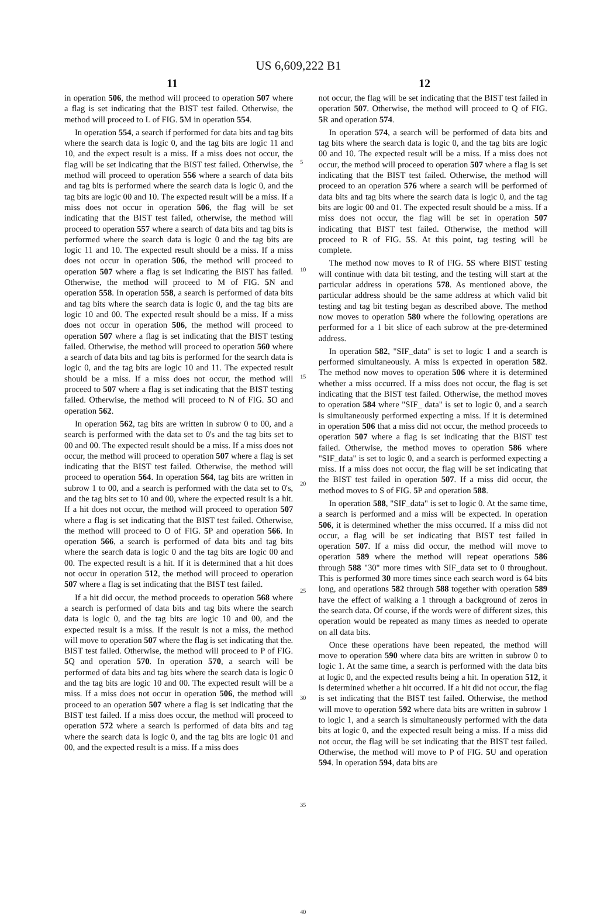US 6,609,222 B1
11 12
in operation 506, the method will proceed to operation 507 where a flag is set indicating that the BIST test failed. Otherwise, the method will proceed to L of FIG. 5 M in operation 554.
In operation 554, a search if performed for data bits and tag bits where the search data is logic 0, and the tag bits are logic 11 and 10, and the expect result is a miss. If a miss does not occur, the flag will be set indicating that the BIST test failed. Otherwise, the method will proceed to operation 556 where a search of data bits and tag bits is performed where the search data is logic 0, and the tag bits are logic 00 and 10. The expected result will be a miss. If a miss does not occur in operation 506, the flag will be set indicating that the BIST test failed, otherwise, the method will proceed to operation 557 where a search of data bits and tag bits is performed where the search data is logic 0 and the tag bits are logic 11 and 10. The expected result should be a miss. If a miss does not occur in operation 506, the method will proceed to operation 507 where a flag is set indicating the BIST has failed. Otherwise, the method will proceed to M of FIG. 5 N and operation 558. In operation 558, a search is performed of data bits and tag bits where the search data is logic 0, and the tag bits are logic 10 and 00. The expected result should be a miss. If a miss does not occur in operation 506, the method will proceed to operation 507 where a flag is set indicating that the BIST testing failed. Otherwise, the method will proceed to operation 560 where a search of data bits and tag bits is performed for the search data is logic 0, and the tag bits are logic 10 and 11. The expected result should be a miss. If a miss does not occur, the method will proceed to 507 where a flag is set indicating that the BIST testing failed. Otherwise, the method will proceed to N of FIG. 5 O and operation 562.
In operation 562, tag bits are written in subrow 0 to 00, and a search is performed with the data set to 0's and the tag bits set to 00 and 00. The expected result should be a miss. If a miss does not occur, the method will proceed to operation 507 where a flag is set indicating that the BIST test failed. Otherwise, the method will proceed to operation 564. In operation 564, tag bits are written in subrow 1 to 00, and a search is performed with the data set to 0's, and the tag bits set to 10 and 00, where the expected result is a hit. If a hit does not occur, the method will proceed to operation 507 where a flag is set indicating that the BIST test failed. Otherwise, the method will proceed to O of FIG. 5 P and operation 566. In operation 566, a search is performed of data bits and tag bits where the search data is logic 0 and the tag bits are logic 00 and 00. The expected result is a hit. If it is determined that a hit does not occur in operation 512, the method will proceed to operation 507 where a flag is set indicating that the BIST test failed.
If a hit did occur, the method proceeds to operation 568 where a search is performed of data bits and tag bits where the search data is logic 0, and the tag bits are logic 10 and 00, and the expected result is a miss. If the result is not a miss, the method will move to operation 507 where the flag is set indicating that the. BIST test failed. Otherwise, the method will proceed to P of FIG. 5 Q and operation 570. In operation 570, a search will be performed of data bits and tag bits where the search data is logic 0 and the tag bits are logic 10 and 00. The expected result will be a miss. If a miss does not occur in operation 506, the method will proceed to an operation 507 where a flag is set indicating that the BIST test failed. If a miss does occur, the method will proceed to operation 572 where a search is performed of data bits and tag where the search data is logic 0, and the tag bits are logic 01 and 00, and the expected result is a miss. If a miss does
5
10
15
20
25
30
35
40
not occur, the flag will be set indicating that the BIST test failed in operation 507. Otherwise, the method will proceed to Q of FIG. 5 R and operation 574.
In operation 574, a search will be performed of data bits and tag bits where the search data is logic 0, and the tag bits are logic 00 and 10. The expected result will be a miss. If a miss does not occur, the method will proceed to operation 507 where a flag is set indicating that the BIST test failed. Otherwise, the method will proceed to an operation 576 where a search will be performed of data bits and tag bits where the search data is logic 0, and the tag bits are logic 00 and 01. The expected result should be a miss. If a miss does not occur, the flag will be set in operation 507 indicating that BIST test failed. Otherwise, the method will proceed to R of FIG. 5 S. At this point, tag testing will be complete.
The method now moves to R of FIG. 5 S where BIST testing will continue with data bit testing, and the testing will start at the particular address in operations 578. As mentioned above, the particular address should be the same address at which valid bit testing and tag bit testing began as described above. The method now moves to operation 580 where the following operations are performed for a 1 bit slice of each subrow at the pre-determined address.
In operation 582, "SIF_data" is set to logic 1 and a search is performed simultaneously. A miss is expected in operation 582. The method now moves to operation 506 where it is determined whether a miss occurred. If a miss does not occur, the flag is set indicating that the BIST test failed. Otherwise, the method moves to operation 584 where "SIF_ data" is set to logic 0, and a search is simultaneously performed expecting a miss. If it is determined in operation 506 that a miss did not occur, the method proceeds to operation 507 where a flag is set indicating that the BIST test failed. Otherwise, the method moves to operation 586 where "SIF_data" is set to logic 0, and a search is performed expecting a miss. If a miss does not occur, the flag will be set indicating that the BIST test failed in operation 507. If a miss did occur, the method moves to S of FIG. 5 P and operation 588.
In operation 588, "SIF_data" is set to logic 0. At the same time, a search is performed and a miss will be expected. In operation 506, it is determined whether the miss occurred. If a miss did not occur, a flag will be set indicating that BIST test failed in operation 507. If a miss did occur, the method will move to operation 589 where the method will repeat operations 586 through 588 "30" more times with SIF_data set to 0 throughout. This is performed 30 more times since each search word is 64 bits long, and operations 582 through 588 together with operation 589 have the effect of walking a 1 through a background of zeros in the search data. Of course, if the words were of different sizes, this operation would be repeated as many times as needed to operate on all data bits.
Once these operations have been repeated, the method will move to operation 590 where data bits are written in subrow 0 to logic 1. At the same time, a search is performed with the data bits at logic 0, and the expected results being a hit. In operation 512, it is determined whether a hit occurred. If a hit did not occur, the flag is set indicating that the BIST test failed. Otherwise, the method will move to operation 592 where data bits are written in subrow 1 to logic 1, and a search is simultaneously performed with the data bits at logic 0, and the expected result being a miss. If a miss did not occur, the flag will be set indicating that the BIST test failed. Otherwise, the method will move to P of FIG. 5 U and operation 594. In operation 594, data bits are